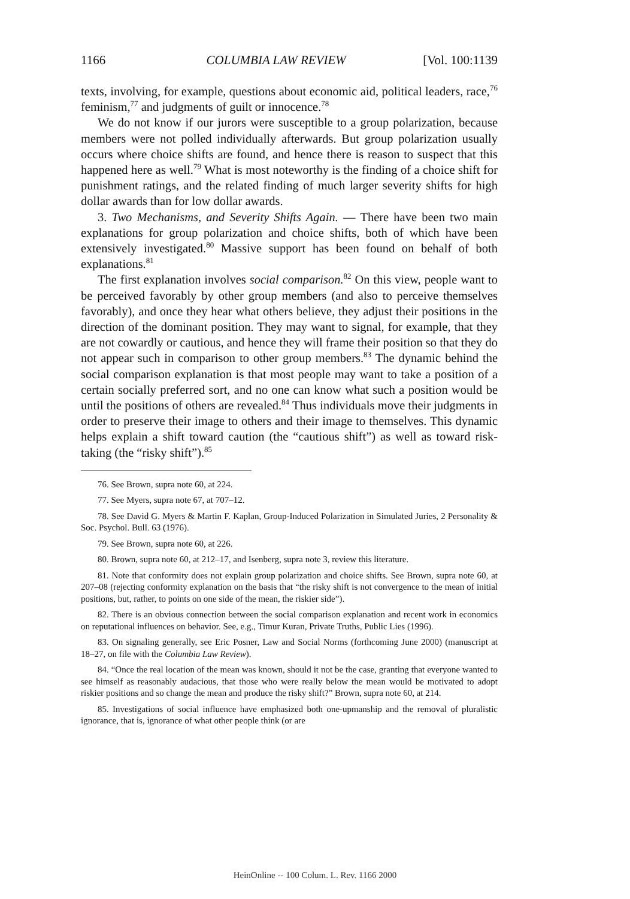1166 COLUMBIA LAW REVIEW [Vol. 100:1139
texts, involving, for example, questions about economic aid, political leaders, race,<sup>76</sup> feminism,<sup>77</sup> and judgments of guilt or innocence.<sup>78</sup>
We do not know if our jurors were susceptible to a group polarization, because members were not polled individually afterwards. But group polarization usually occurs where choice shifts are found, and hence there is reason to suspect that this happened here as well.<sup>79</sup> What is most noteworthy is the finding of a choice shift for punishment ratings, and the related finding of much larger severity shifts for high dollar awards than for low dollar awards.
3. Two Mechanisms, and Severity Shifts Again. — There have been two main explanations for group polarization and choice shifts, both of which have been extensively investigated.<sup>80</sup> Massive support has been found on behalf of both explanations.<sup>81</sup>
The first explanation involves social comparison.<sup>82</sup> On this view, people want to be perceived favorably by other group members (and also to perceive themselves favorably), and once they hear what others believe, they adjust their positions in the direction of the dominant position. They may want to signal, for example, that they are not cowardly or cautious, and hence they will frame their position so that they do not appear such in comparison to other group members.<sup>83</sup> The dynamic behind the social comparison explanation is that most people may want to take a position of a certain socially preferred sort, and no one can know what such a position would be until the positions of others are revealed.<sup>84</sup> Thus individuals move their judgments in order to preserve their image to others and their image to themselves. This dynamic helps explain a shift toward caution (the “cautious shift”) as well as toward risk-taking (the “risky shift”).<sup>85</sup>
76. See Brown, supra note 60, at 224.
77. See Myers, supra note 67, at 707–12.
78. See David G. Myers & Martin F. Kaplan, Group-Induced Polarization in Simulated Juries, 2 Personality & Soc. Psychol. Bull. 63 (1976).
79. See Brown, supra note 60, at 226.
80. Brown, supra note 60, at 212–17, and Isenberg, supra note 3, review this literature.
81. Note that conformity does not explain group polarization and choice shifts. See Brown, supra note 60, at 207–08 (rejecting conformity explanation on the basis that “the risky shift is not convergence to the mean of initial positions, but, rather, to points on one side of the mean, the riskier side”).
82. There is an obvious connection between the social comparison explanation and recent work in economics on reputational influences on behavior. See, e.g., Timur Kuran, Private Truths, Public Lies (1996).
83. On signaling generally, see Eric Posner, Law and Social Norms (forthcoming June 2000) (manuscript at 18–27, on file with the Columbia Law Review).
84. “Once the real location of the mean was known, should it not be the case, granting that everyone wanted to see himself as reasonably audacious, that those who were really below the mean would be motivated to adopt riskier positions and so change the mean and produce the risky shift?” Brown, supra note 60, at 214.
85. Investigations of social influence have emphasized both one-upmanship and the removal of pluralistic ignorance, that is, ignorance of what other people think (or are
HeinOnline -- 100 Colum. L. Rev. 1166 2000